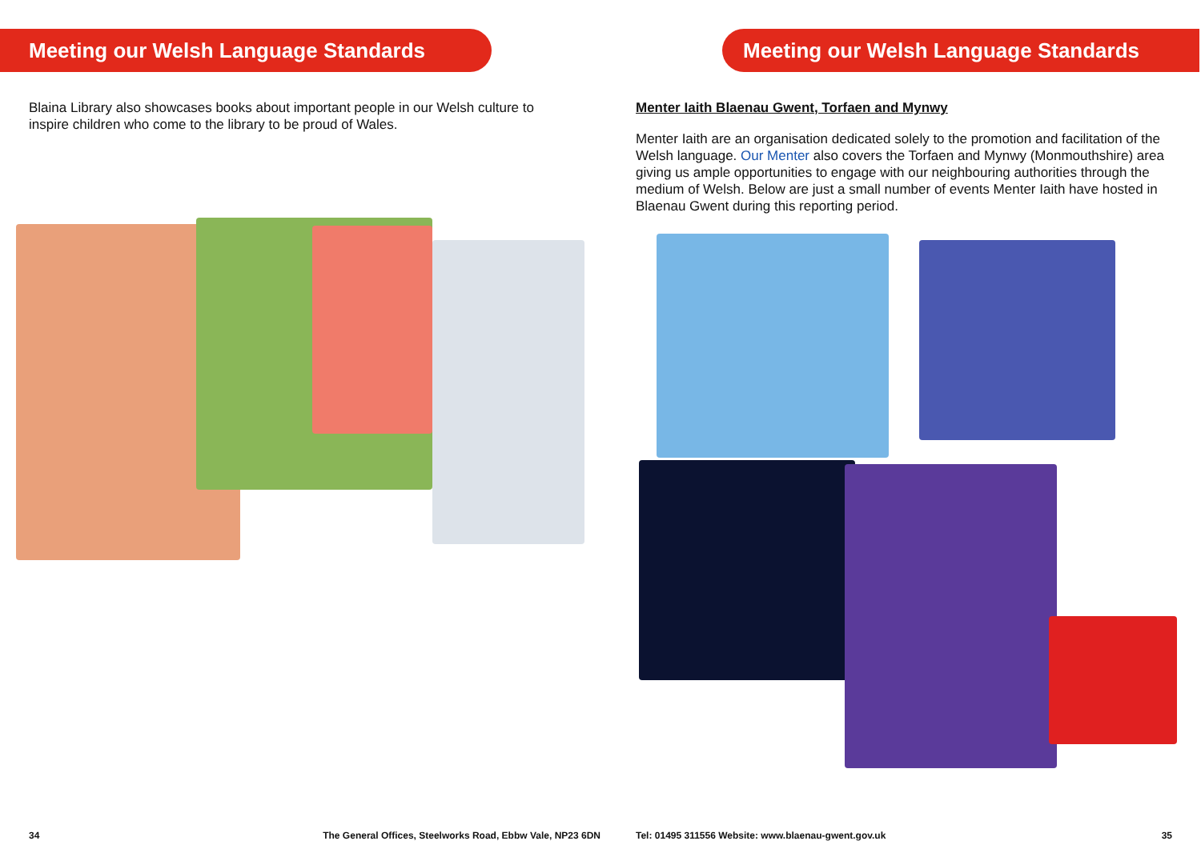Meeting our Welsh Language Standards
Blaina Library also showcases books about important people in our Welsh culture to inspire children who come to the library to be proud of Wales.
34 The General Offices, Steelworks Road, Ebbw Vale, NP23 6DN
Meeting our Welsh Language Standards
Menter Iaith Blaenau Gwent, Torfaen and Mynwy
Menter Iaith are an organisation dedicated solely to the promotion and facilitation of the Welsh language. Our Menter also covers the Torfaen and Mynwy (Monmouthshire) area giving us ample opportunities to engage with our neighbouring authorities through the medium of Welsh. Below are just a small number of events Menter Iaith have hosted in Blaenau Gwent during this reporting period.
Tel: 01495 311556 Website: www.blaenau-gwent.gov.uk 35